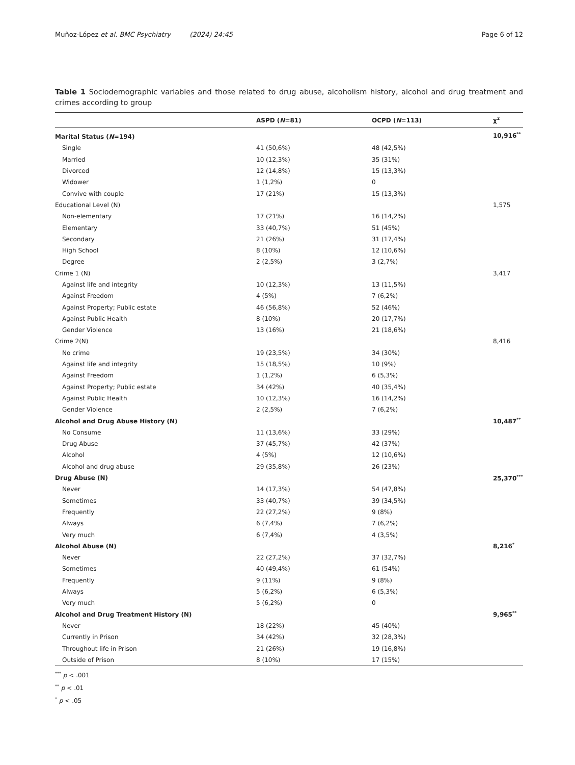Muñoz-López et al. BMC Psychiatry (2024) 24:45 Page 6 of 12
Table 1 Sociodemographic variables and those related to drug abuse, alcoholism history, alcohol and drug treatment and crimes according to group
| | ASPD ( N =81) | OCPD ( N =113) | χ<sup>2</sup> |
| --- | --- | --- | --- |
| Marital Status ( N =194) | | | 10,916<sup>**</sup> |
| Single | 41 (50,6%) | 48 (42,5%) | |
| Married | 10 (12,3%) | 35 (31%) | |
| Divorced | 12 (14,8%) | 15 (13,3%) | |
| Widower | 1 (1,2%) | 0 | |
| Convive with couple | 17 (21%) | 15 (13,3%) | |
| Educational Level (N) | | | 1,575 |
| Non-elementary | 17 (21%) | 16 (14,2%) | |
| Elementary | 33 (40,7%) | 51 (45%) | |
| Secondary | 21 (26%) | 31 (17,4%) | |
| High School | 8 (10%) | 12 (10,6%) | |
| Degree | 2 (2,5%) | 3 (2,7%) | |
| Crime 1 (N) | | | 3,417 |
| Against life and integrity | 10 (12,3%) | 13 (11,5%) | |
| Against Freedom | 4 (5%) | 7 (6,2%) | |
| Against Property; Public estate | 46 (56,8%) | 52 (46%) | |
| Against Public Health | 8 (10%) | 20 (17,7%) | |
| Gender Violence | 13 (16%) | 21 (18,6%) | |
| Crime 2(N) | | | 8,416 |
| No crime | 19 (23,5%) | 34 (30%) | |
| Against life and integrity | 15 (18,5%) | 10 (9%) | |
| Against Freedom | 1 (1,2%) | 6 (5,3%) | |
| Against Property; Public estate | 34 (42%) | 40 (35,4%) | |
| Against Public Health | 10 (12,3%) | 16 (14,2%) | |
| Gender Violence | 2 (2,5%) | 7 (6,2%) | |
| Alcohol and Drug Abuse History (N) | | | 10,487<sup>**</sup> |
| No Consume | 11 (13,6%) | 33 (29%) | |
| Drug Abuse | 37 (45,7%) | 42 (37%) | |
| Alcohol | 4 (5%) | 12 (10,6%) | |
| Alcohol and drug abuse | 29 (35,8%) | 26 (23%) | |
| Drug Abuse (N) | | | 25,370<sup>***</sup> |
| Never | 14 (17,3%) | 54 (47,8%) | |
| Sometimes | 33 (40,7%) | 39 (34,5%) | |
| Frequently | 22 (27,2%) | 9 (8%) | |
| Always | 6 (7,4%) | 7 (6,2%) | |
| Very much | 6 (7,4%) | 4 (3,5%) | |
| Alcohol Abuse (N) | | | 8,216<sup>*</sup> |
| Never | 22 (27,2%) | 37 (32,7%) | |
| Sometimes | 40 (49,4%) | 61 (54%) | |
| Frequently | 9 (11%) | 9 (8%) | |
| Always | 5 (6,2%) | 6 (5,3%) | |
| Very much | 5 (6,2%) | 0 | |
| Alcohol and Drug Treatment History (N) | | | 9,965<sup>**</sup> |
| Never | 18 (22%) | 45 (40%) | |
| Currently in Prison | 34 (42%) | 32 (28,3%) | |
| Throughout life in Prison | 21 (26%) | 19 (16,8%) | |
| Outside of Prison | 8 (10%) | 17 (15%) | |
<sup>***</sup> p < .001
<sup>**</sup> p < .01
<sup>*</sup> p < .05